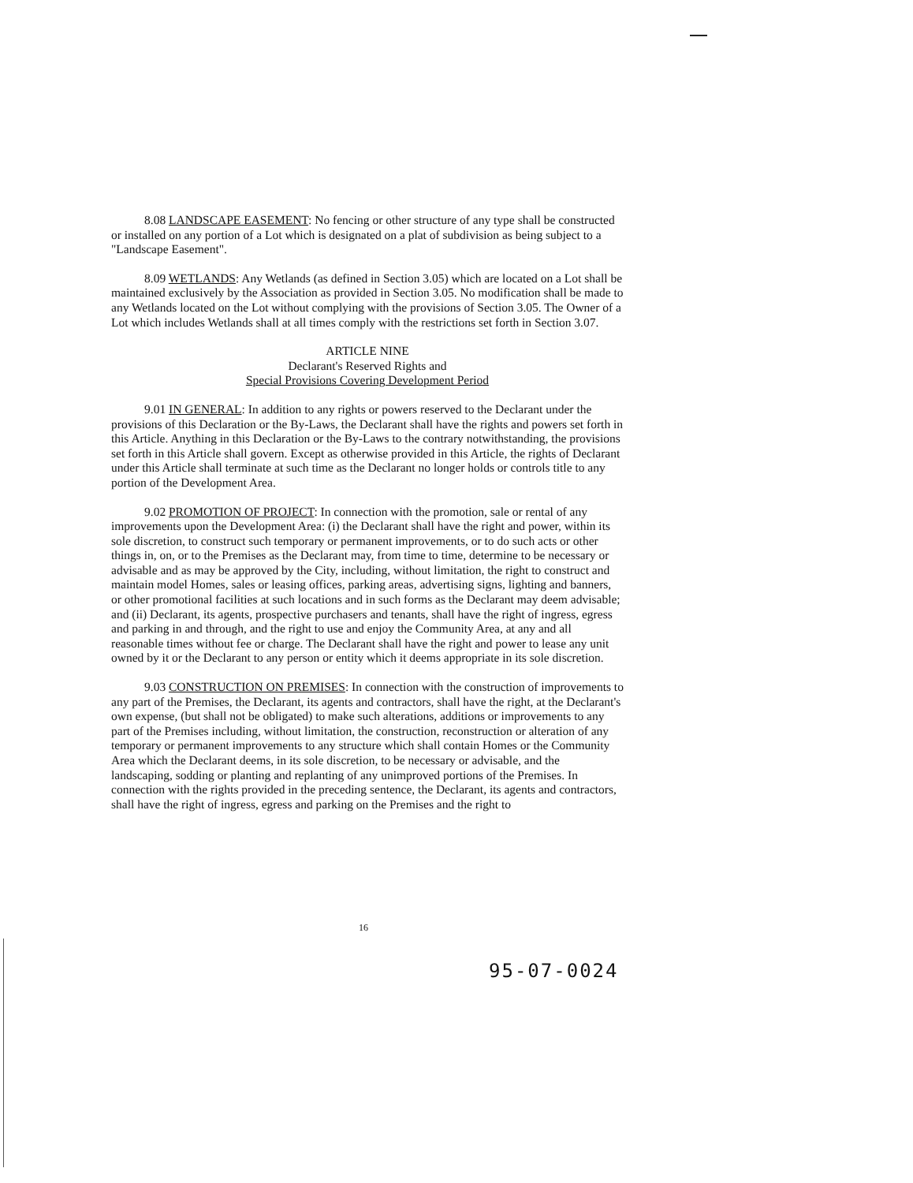8.08 LANDSCAPE EASEMENT: No fencing or other structure of any type shall be constructed or installed on any portion of a Lot which is designated on a plat of subdivision as being subject to a "Landscape Easement".
8.09 WETLANDS: Any Wetlands (as defined in Section 3.05) which are located on a Lot shall be maintained exclusively by the Association as provided in Section 3.05. No modification shall be made to any Wetlands located on the Lot without complying with the provisions of Section 3.05. The Owner of a Lot which includes Wetlands shall at all times comply with the restrictions set forth in Section 3.07.
ARTICLE NINE
Declarant's Reserved Rights and
Special Provisions Covering Development Period
9.01 IN GENERAL: In addition to any rights or powers reserved to the Declarant under the provisions of this Declaration or the By-Laws, the Declarant shall have the rights and powers set forth in this Article. Anything in this Declaration or the By-Laws to the contrary notwithstanding, the provisions set forth in this Article shall govern. Except as otherwise provided in this Article, the rights of Declarant under this Article shall terminate at such time as the Declarant no longer holds or controls title to any portion of the Development Area.
9.02 PROMOTION OF PROJECT: In connection with the promotion, sale or rental of any improvements upon the Development Area: (i) the Declarant shall have the right and power, within its sole discretion, to construct such temporary or permanent improvements, or to do such acts or other things in, on, or to the Premises as the Declarant may, from time to time, determine to be necessary or advisable and as may be approved by the City, including, without limitation, the right to construct and maintain model Homes, sales or leasing offices, parking areas, advertising signs, lighting and banners, or other promotional facilities at such locations and in such forms as the Declarant may deem advisable; and (ii) Declarant, its agents, prospective purchasers and tenants, shall have the right of ingress, egress and parking in and through, and the right to use and enjoy the Community Area, at any and all reasonable times without fee or charge. The Declarant shall have the right and power to lease any unit owned by it or the Declarant to any person or entity which it deems appropriate in its sole discretion.
9.03 CONSTRUCTION ON PREMISES: In connection with the construction of improvements to any part of the Premises, the Declarant, its agents and contractors, shall have the right, at the Declarant's own expense, (but shall not be obligated) to make such alterations, additions or improvements to any part of the Premises including, without limitation, the construction, reconstruction or alteration of any temporary or permanent improvements to any structure which shall contain Homes or the Community Area which the Declarant deems, in its sole discretion, to be necessary or advisable, and the landscaping, sodding or planting and replanting of any unimproved portions of the Premises. In connection with the rights provided in the preceding sentence, the Declarant, its agents and contractors, shall have the right of ingress, egress and parking on the Premises and the right to
16
95-07-0024